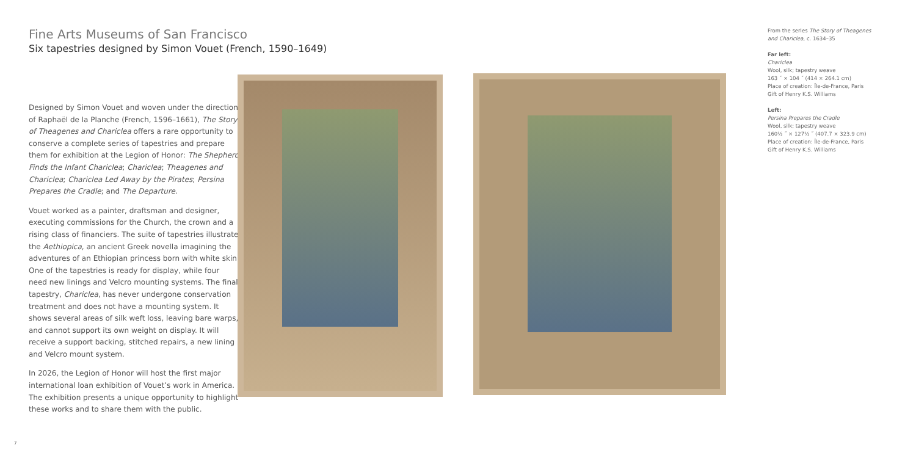Fine Arts Museums of San Francisco
Six tapestries designed by Simon Vouet (French, 1590–1649)
Designed by Simon Vouet and woven under the direction of Raphaël de la Planche (French, 1596–1661), The Story of Theagenes and Chariclea offers a rare opportunity to conserve a complete series of tapestries and prepare them for exhibition at the Legion of Honor: The Shepherd Finds the Infant Chariclea; Chariclea; Theagenes and Chariclea; Chariclea Led Away by the Pirates; Persina Prepares the Cradle; and The Departure.
Vouet worked as a painter, draftsman and designer, executing commissions for the Church, the crown and a rising class of financiers. The suite of tapestries illustrate the Aethiopica, an ancient Greek novella imagining the adventures of an Ethiopian princess born with white skin. One of the tapestries is ready for display, while four need new linings and Velcro mounting systems. The final tapestry, Chariclea, has never undergone conservation treatment and does not have a mounting system. It shows several areas of silk weft loss, leaving bare warps, and cannot support its own weight on display. It will receive a support backing, stitched repairs, a new lining and Velcro mount system.
In 2026, the Legion of Honor will host the first major international loan exhibition of Vouet’s work in America. The exhibition presents a unique opportunity to highlight these works and to share them with the public.
From the series The Story of Theagenes and Chariclea, c. 1634–35
Far left:
Chariclea
Wool, silk; tapestry weave
163 ˝ × 104 ˝ (414 × 264.1 cm)
Place of creation: Île-de-France, Paris
Gift of Henry K.S. Williams
Left:
Persina Prepares the Cradle
Wool, silk; tapestry weave
160½ ˝ × 127½ ˝ (407.7 × 323.9 cm)
Place of creation: Île-de-France, Paris
Gift of Henry K.S. Williams
7